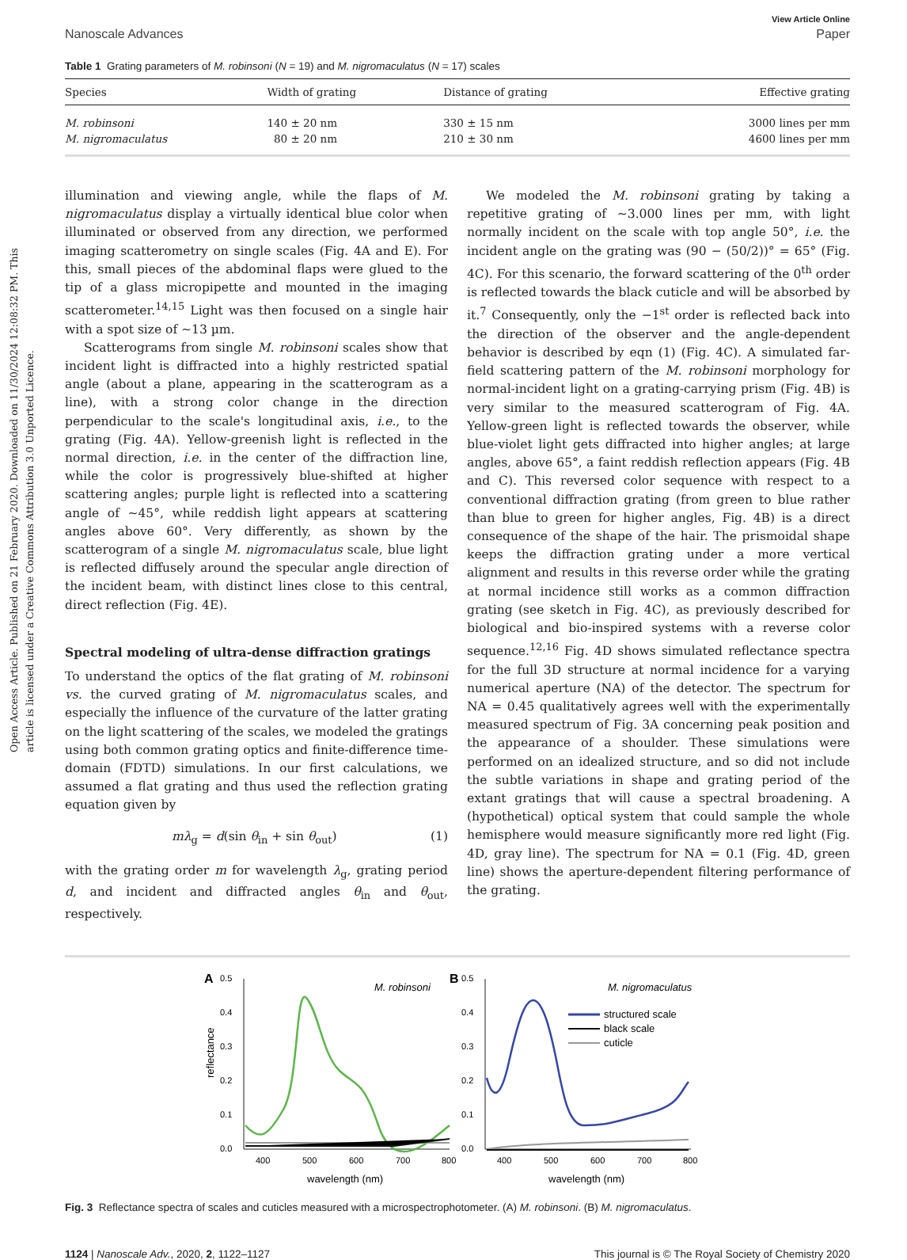Open Access Article. Published on 21 February 2020. Downloaded on 11/30/2024 12:08:32 PM. This article is licensed under a Creative Commons Attribution 3.0 Unported Licence.
View Article Online
Nanoscale Advances Paper
Table 1 Grating parameters of M. robinsoni (N = 19) and M. nigromaculatus (N = 17) scales
| Species | Width of grating | Distance of grating | Effective grating |
| --- | --- | --- | --- |
| M. robinsoni | 140 ± 20 nm | 330 ± 15 nm | 3000 lines per mm |
| M. nigromaculatus | 80 ± 20 nm | 210 ± 30 nm | 4600 lines per mm |
illumination and viewing angle, while the flaps of M. nigromaculatus display a virtually identical blue color when illuminated or observed from any direction, we performed imaging scatterometry on single scales (Fig. 4A and E). For this, small pieces of the abdominal flaps were glued to the tip of a glass micropipette and mounted in the imaging scatterometer.<sup>14,15</sup> Light was then focused on a single hair with a spot size of ∼13 µm.
Scatterograms from single M. robinsoni scales show that incident light is diffracted into a highly restricted spatial angle (about a plane, appearing in the scatterogram as a line), with a strong color change in the direction perpendicular to the scale's longitudinal axis, i.e., to the grating (Fig. 4A). Yellow-greenish light is reflected in the normal direction, i.e. in the center of the diffraction line, while the color is progressively blue-shifted at higher scattering angles; purple light is reflected into a scattering angle of ∼45°, while reddish light appears at scattering angles above 60°. Very differently, as shown by the scatterogram of a single M. nigromaculatus scale, blue light is reflected diffusely around the specular angle direction of the incident beam, with distinct lines close to this central, direct reflection (Fig. 4E).
Spectral modeling of ultra-dense diffraction gratings
To understand the optics of the flat grating of M. robinsoni vs. the curved grating of M. nigromaculatus scales, and especially the influence of the curvature of the latter grating on the light scattering of the scales, we modeled the gratings using both common grating optics and finite-difference time-domain (FDTD) simulations. In our first calculations, we assumed a flat grating and thus used the reflection grating equation given by
mλ<sub>g</sub> = d(sin θ<sub>in</sub> + sin θ<sub>out</sub>) (1)
with the grating order m for wavelength λ<sub>g</sub>, grating period d, and incident and diffracted angles θ<sub>in</sub> and θ<sub>out</sub>, respectively.
We modeled the M. robinsoni grating by taking a repetitive grating of ∼3.000 lines per mm, with light normally incident on the scale with top angle 50°, i.e. the incident angle on the grating was (90 − (50/2))° = 65° (Fig. 4C). For this scenario, the forward scattering of the 0<sup>th</sup> order is reflected towards the black cuticle and will be absorbed by it.<sup>7</sup> Consequently, only the −1<sup>st</sup> order is reflected back into the direction of the observer and the angle-dependent behavior is described by eqn (1) (Fig. 4C). A simulated far-field scattering pattern of the M. robinsoni morphology for normal-incident light on a grating-carrying prism (Fig. 4B) is very similar to the measured scatterogram of Fig. 4A. Yellow-green light is reflected towards the observer, while blue-violet light gets diffracted into higher angles; at large angles, above 65°, a faint reddish reflection appears (Fig. 4B and C). This reversed color sequence with respect to a conventional diffraction grating (from green to blue rather than blue to green for higher angles, Fig. 4B) is a direct consequence of the shape of the hair. The prismoidal shape keeps the diffraction grating under a more vertical alignment and results in this reverse order while the grating at normal incidence still works as a common diffraction grating (see sketch in Fig. 4C), as previously described for biological and bio-inspired systems with a reverse color sequence.<sup>12,16</sup> Fig. 4D shows simulated reflectance spectra for the full 3D structure at normal incidence for a varying numerical aperture (NA) of the detector. The spectrum for NA = 0.45 qualitatively agrees well with the experimentally measured spectrum of Fig. 3A concerning peak position and the appearance of a shoulder. These simulations were performed on an idealized structure, and so did not include the subtle variations in shape and grating period of the extant gratings that will cause a spectral broadening. A (hypothetical) optical system that could sample the whole hemisphere would measure significantly more red light (Fig. 4D, gray line). The spectrum for NA = 0.1 (Fig. 4D, green line) shows the aperture-dependent filtering performance of the grating.
A
B
0.5
0.4
0.3
0.2
0.1
0.0
0.5
0.4
0.3
0.2
0.1
0.0
400
500
600
700
800
400
500
600
700
800
wavelength (nm)
wavelength (nm)
reflectance
M. robinsoni
M. nigromaculatus
structured scale
black scale
cuticle
Fig. 3 Reflectance spectra of scales and cuticles measured with a microspectrophotometer. (A) M. robinsoni. (B) M. nigromaculatus.
1124 | Nanoscale Adv., 2020, 2, 1122–1127 This journal is © The Royal Society of Chemistry 2020